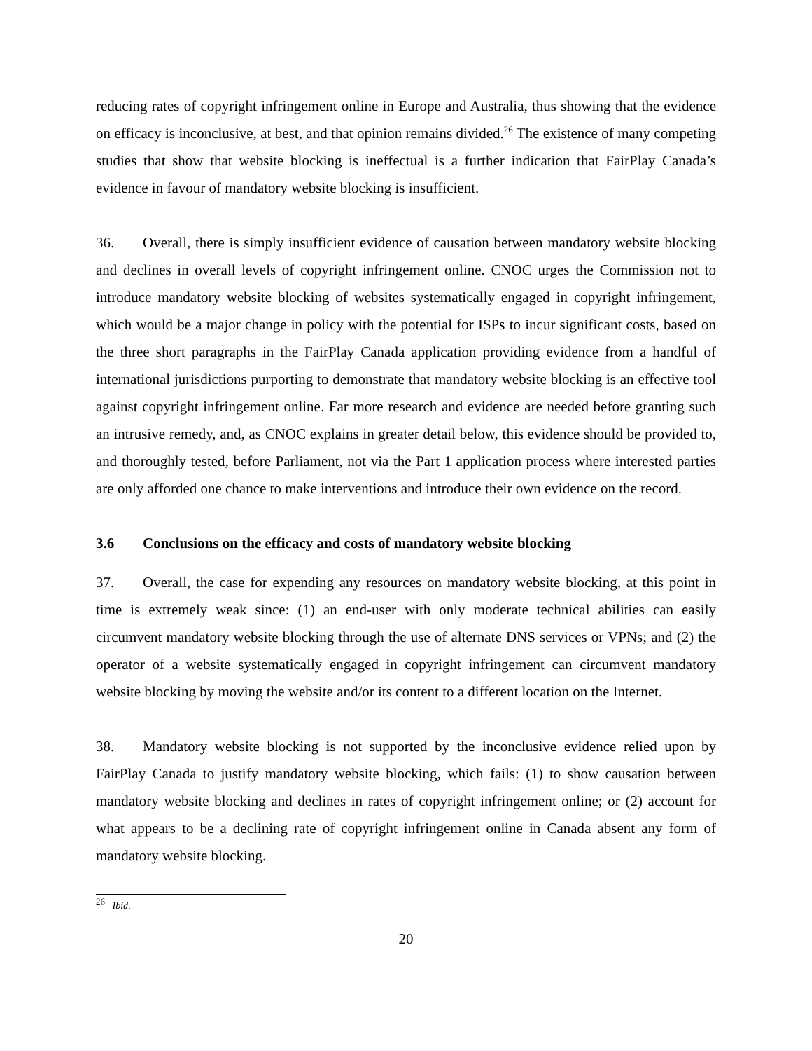reducing rates of copyright infringement online in Europe and Australia, thus showing that the evidence on efficacy is inconclusive, at best, and that opinion remains divided.<sup>26</sup> The existence of many competing studies that show that website blocking is ineffectual is a further indication that FairPlay Canada’s evidence in favour of mandatory website blocking is insufficient.
36. Overall, there is simply insufficient evidence of causation between mandatory website blocking and declines in overall levels of copyright infringement online. CNOC urges the Commission not to introduce mandatory website blocking of websites systematically engaged in copyright infringement, which would be a major change in policy with the potential for ISPs to incur significant costs, based on the three short paragraphs in the FairPlay Canada application providing evidence from a handful of international jurisdictions purporting to demonstrate that mandatory website blocking is an effective tool against copyright infringement online. Far more research and evidence are needed before granting such an intrusive remedy, and, as CNOC explains in greater detail below, this evidence should be provided to, and thoroughly tested, before Parliament, not via the Part 1 application process where interested parties are only afforded one chance to make interventions and introduce their own evidence on the record.
3.6 Conclusions on the efficacy and costs of mandatory website blocking
37. Overall, the case for expending any resources on mandatory website blocking, at this point in time is extremely weak since: (1) an end-user with only moderate technical abilities can easily circumvent mandatory website blocking through the use of alternate DNS services or VPNs; and (2) the operator of a website systematically engaged in copyright infringement can circumvent mandatory website blocking by moving the website and/or its content to a different location on the Internet.
38. Mandatory website blocking is not supported by the inconclusive evidence relied upon by FairPlay Canada to justify mandatory website blocking, which fails: (1) to show causation between mandatory website blocking and declines in rates of copyright infringement online; or (2) account for what appears to be a declining rate of copyright infringement online in Canada absent any form of mandatory website blocking.
<sup>26</sup> Ibid.
20